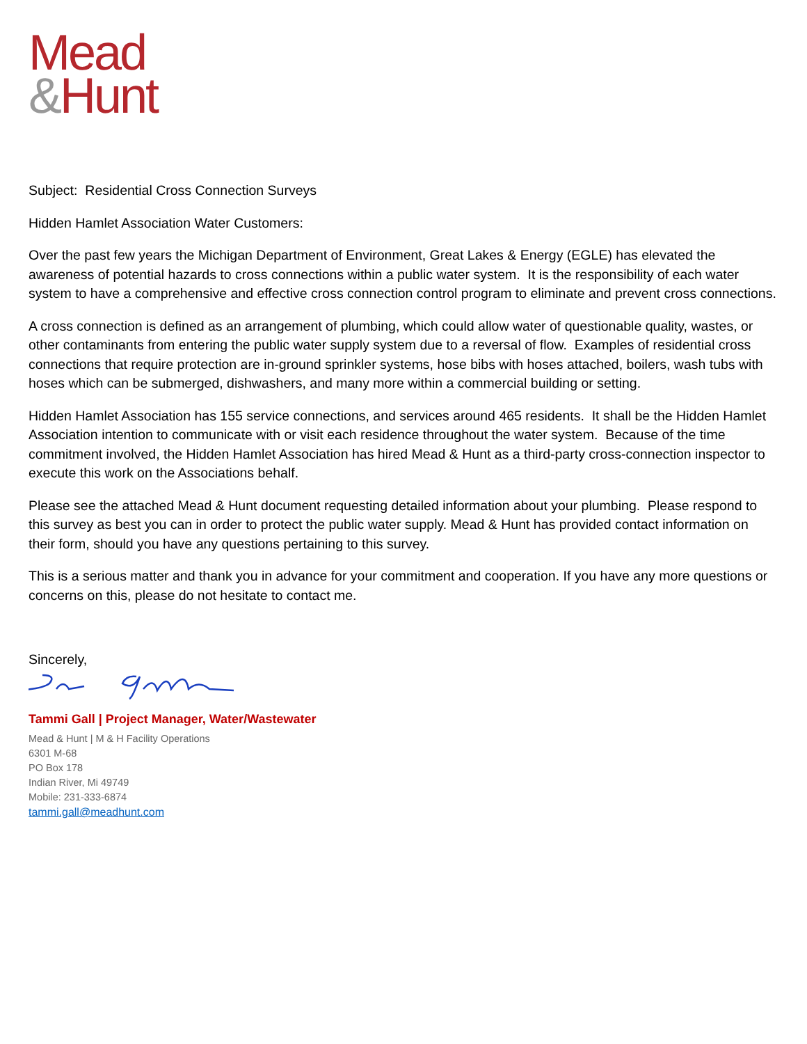Mead
&Hunt
Subject: Residential Cross Connection Surveys
Hidden Hamlet Association Water Customers:
Over the past few years the Michigan Department of Environment, Great Lakes & Energy (EGLE) has elevated the awareness of potential hazards to cross connections within a public water system. It is the responsibility of each water system to have a comprehensive and effective cross connection control program to eliminate and prevent cross connections.
A cross connection is defined as an arrangement of plumbing, which could allow water of questionable quality, wastes, or other contaminants from entering the public water supply system due to a reversal of flow. Examples of residential cross connections that require protection are in-ground sprinkler systems, hose bibs with hoses attached, boilers, wash tubs with hoses which can be submerged, dishwashers, and many more within a commercial building or setting.
Hidden Hamlet Association has 155 service connections, and services around 465 residents. It shall be the Hidden Hamlet Association intention to communicate with or visit each residence throughout the water system. Because of the time commitment involved, the Hidden Hamlet Association has hired Mead & Hunt as a third-party cross-connection inspector to execute this work on the Associations behalf.
Please see the attached Mead & Hunt document requesting detailed information about your plumbing. Please respond to this survey as best you can in order to protect the public water supply. Mead & Hunt has provided contact information on their form, should you have any questions pertaining to this survey.
This is a serious matter and thank you in advance for your commitment and cooperation. If you have any more questions or concerns on this, please do not hesitate to contact me.
Sincerely,
Tammi Gall | Project Manager, Water/Wastewater
Mead & Hunt | M & H Facility Operations
6301 M-68
PO Box 178
Indian River, Mi 49749
Mobile: 231-333-6874
tammi.gall@meadhunt.com